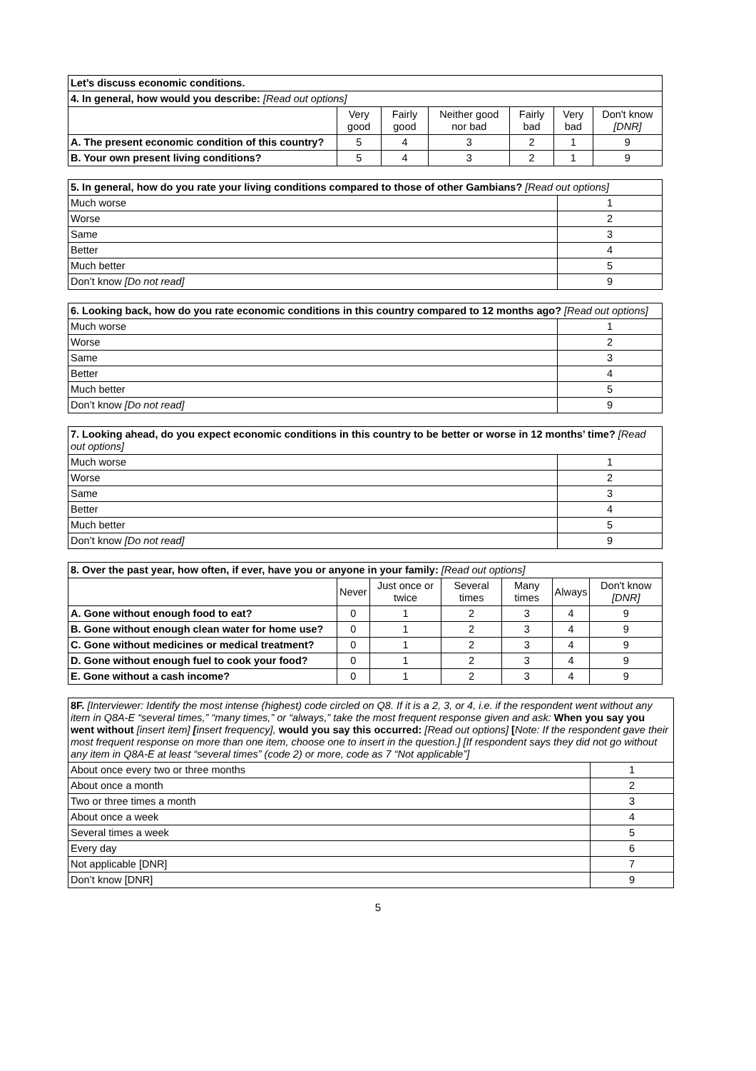| Let’s discuss economic conditions. | | | | | | |
| 4. In general, how would you describe: [Read out options] | | | | | | |
| | Very good | Fairly good | Neither good nor bad | Fairly bad | Very bad | Don't know [DNR] |
| A. The present economic condition of this country? | 5 | 4 | 3 | 2 | 1 | 9 |
| B. Your own present living conditions? | 5 | 4 | 3 | 2 | 1 | 9 |
| 5. In general, how do you rate your living conditions compared to those of other Gambians? [Read out options] | |
| Much worse | 1 |
| Worse | 2 |
| Same | 3 |
| Better | 4 |
| Much better | 5 |
| Don’t know [Do not read] | 9 |
| 6. Looking back, how do you rate economic conditions in this country compared to 12 months ago? [Read out options] | |
| Much worse | 1 |
| Worse | 2 |
| Same | 3 |
| Better | 4 |
| Much better | 5 |
| Don’t know [Do not read] | 9 |
| 7. Looking ahead, do you expect economic conditions in this country to be better or worse in 12 months’ time? [Read out options] | |
| Much worse | 1 |
| Worse | 2 |
| Same | 3 |
| Better | 4 |
| Much better | 5 |
| Don’t know [Do not read] | 9 |
| 8. Over the past year, how often, if ever, have you or anyone in your family: [Read out options] | | | | | | |
| | Never | Just once or twice | Several times | Many times | Always | Don't know [DNR] |
| A. Gone without enough food to eat? | 0 | 1 | 2 | 3 | 4 | 9 |
| B. Gone without enough clean water for home use? | 0 | 1 | 2 | 3 | 4 | 9 |
| C. Gone without medicines or medical treatment? | 0 | 1 | 2 | 3 | 4 | 9 |
| D. Gone without enough fuel to cook your food? | 0 | 1 | 2 | 3 | 4 | 9 |
| E. Gone without a cash income? | 0 | 1 | 2 | 3 | 4 | 9 |
| 8F. [Interviewer: Identify the most intense (highest) code circled on Q8. If it is a 2, 3, or 4, i.e. if the respondent went without any item in Q8A-E “several times,” “many times,” or “always,” take the most frequent response given and ask: When you say you went without [insert item] [ insert frequency], would you say this occurred: [Read out options] [ Note: If the respondent gave their most frequent response on more than one item, choose one to insert in the question.] [If respondent says they did not go without any item in Q8A-E at least “several times” (code 2) or more, code as 7 “Not applicable”] | |
| About once every two or three months | 1 |
| About once a month | 2 |
| Two or three times a month | 3 |
| About once a week | 4 |
| Several times a week | 5 |
| Every day | 6 |
| Not applicable [DNR] | 7 |
| Don’t know [DNR] | 9 |
5